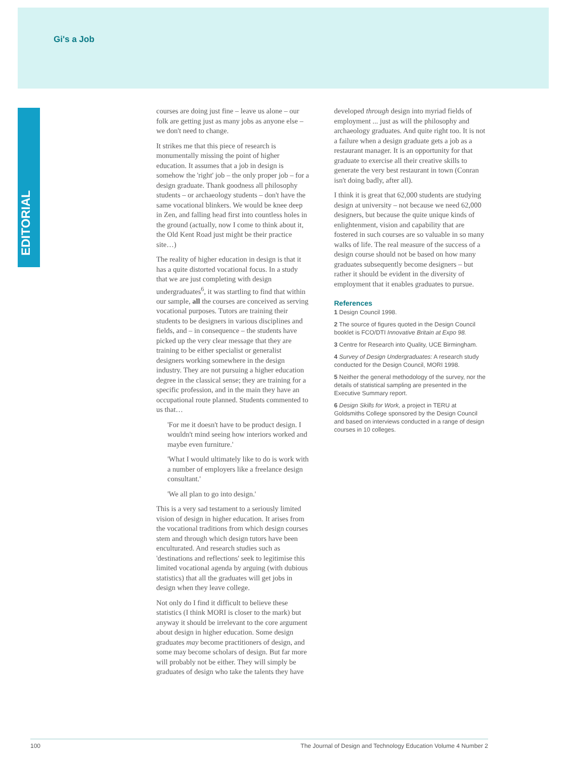Gi's a Job
EDITORIAL
courses are doing just fine – leave us alone – our folk are getting just as many jobs as anyone else – we don't need to change.
It strikes me that this piece of research is monumentally missing the point of higher education. It assumes that a job in design is somehow the 'right' job – the only proper job – for a design graduate. Thank goodness all philosophy students – or archaeology students – don't have the same vocational blinkers. We would be knee deep in Zen, and falling head first into countless holes in the ground (actually, now I come to think about it, the Old Kent Road just might be their practice site…)
The reality of higher education in design is that it has a quite distorted vocational focus. In a study that we are just completing with design undergraduates<sup>6</sup>, it was startling to find that within our sample, all the courses are conceived as serving vocational purposes. Tutors are training their students to be designers in various disciplines and fields, and – in consequence – the students have picked up the very clear message that they are training to be either specialist or generalist designers working somewhere in the design industry. They are not pursuing a higher education degree in the classical sense; they are training for a specific profession, and in the main they have an occupational route planned. Students commented to us that…
'For me it doesn't have to be product design. I wouldn't mind seeing how interiors worked and maybe even furniture.'
'What I would ultimately like to do is work with a number of employers like a freelance design consultant.'
'We all plan to go into design.'
This is a very sad testament to a seriously limited vision of design in higher education. It arises from the vocational traditions from which design courses stem and through which design tutors have been enculturated. And research studies such as 'destinations and reflections' seek to legitimise this limited vocational agenda by arguing (with dubious statistics) that all the graduates will get jobs in design when they leave college.
Not only do I find it difficult to believe these statistics (I think MORI is closer to the mark) but anyway it should be irrelevant to the core argument about design in higher education. Some design graduates may become practitioners of design, and some may become scholars of design. But far more will probably not be either. They will simply be graduates of design who take the talents they have
developed through design into myriad fields of employment ... just as will the philosophy and archaeology graduates. And quite right too. It is not a failure when a design graduate gets a job as a restaurant manager. It is an opportunity for that graduate to exercise all their creative skills to generate the very best restaurant in town (Conran isn't doing badly, after all).
I think it is great that 62,000 students are studying design at university – not because we need 62,000 designers, but because the quite unique kinds of enlightenment, vision and capability that are fostered in such courses are so valuable in so many walks of life. The real measure of the success of a design course should not be based on how many graduates subsequently become designers – but rather it should be evident in the diversity of employment that it enables graduates to pursue.
References
1 Design Council 1998.
2 The source of figures quoted in the Design Council booklet is FCO/DTI Innovative Britain at Expo 98.
3 Centre for Research into Quality, UCE Birmingham.
4 Survey of Design Undergraduates: A research study conducted for the Design Council, MORI 1998.
5 Neither the general methodology of the survey, nor the details of statistical sampling are presented in the Executive Summary report.
6 Design Skills for Work, a project in TERU at Goldsmiths College sponsored by the Design Council and based on interviews conducted in a range of design courses in 10 colleges.
100 The Journal of Design and Technology Education Volume 4 Number 2